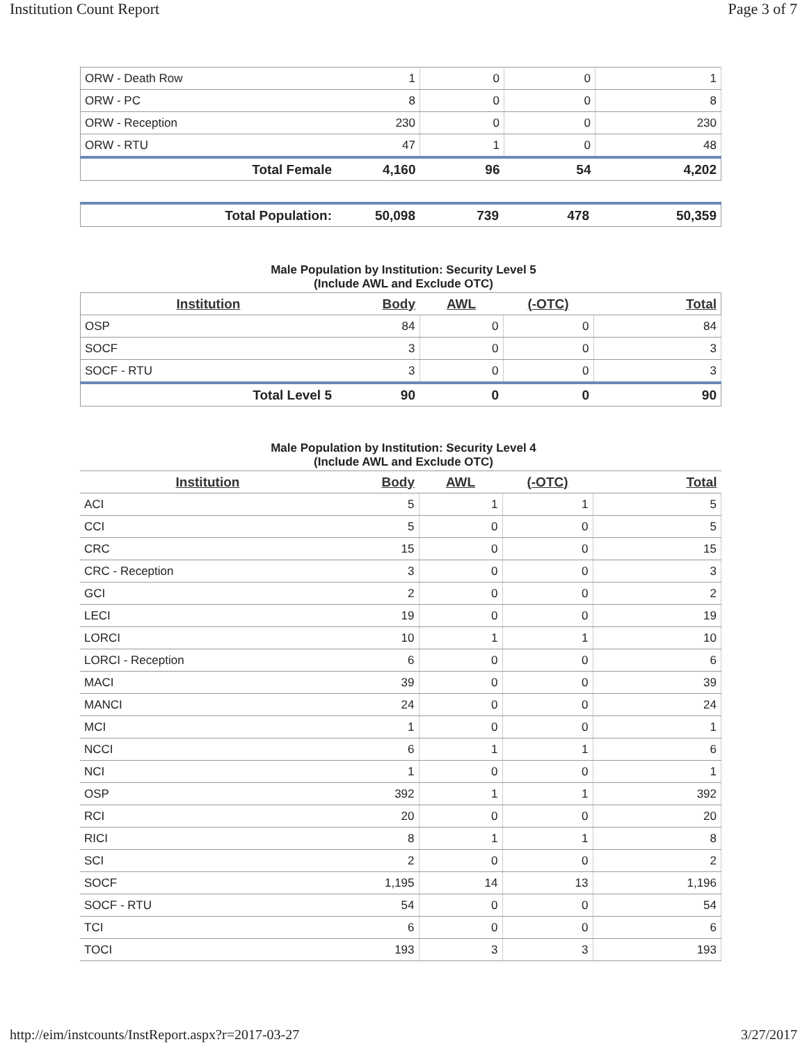Institution Count Report Page 3 of 7
| ORW - Death Row | 1 | 0 | 0 | 1 |
| ORW - PC | 8 | 0 | 0 | 8 |
| ORW - Reception | 230 | 0 | 0 | 230 |
| ORW - RTU | 47 | 1 | 0 | 48 |
| Total Female | 4,160 | 96 | 54 | 4,202 |
| Total Population: | 50,098 | 739 | 478 | 50,359 |
Male Population by Institution: Security Level 5
(Include AWL and Exclude OTC)
| Institution | Body | AWL | (-OTC) | Total |
| --- | --- | --- | --- | --- |
| OSP | 84 | 0 | 0 | 84 |
| SOCF | 3 | 0 | 0 | 3 |
| SOCF - RTU | 3 | 0 | 0 | 3 |
| Total Level 5 | 90 | 0 | 0 | 90 |
Male Population by Institution: Security Level 4
(Include AWL and Exclude OTC)
| Institution | Body | AWL | (-OTC) | Total |
| --- | --- | --- | --- | --- |
| ACI | 5 | 1 | 1 | 5 |
| CCI | 5 | 0 | 0 | 5 |
| CRC | 15 | 0 | 0 | 15 |
| CRC - Reception | 3 | 0 | 0 | 3 |
| GCI | 2 | 0 | 0 | 2 |
| LECI | 19 | 0 | 0 | 19 |
| LORCI | 10 | 1 | 1 | 10 |
| LORCI - Reception | 6 | 0 | 0 | 6 |
| MACI | 39 | 0 | 0 | 39 |
| MANCI | 24 | 0 | 0 | 24 |
| MCI | 1 | 0 | 0 | 1 |
| NCCI | 6 | 1 | 1 | 6 |
| NCI | 1 | 0 | 0 | 1 |
| OSP | 392 | 1 | 1 | 392 |
| RCI | 20 | 0 | 0 | 20 |
| RICI | 8 | 1 | 1 | 8 |
| SCI | 2 | 0 | 0 | 2 |
| SOCF | 1,195 | 14 | 13 | 1,196 |
| SOCF - RTU | 54 | 0 | 0 | 54 |
| TCI | 6 | 0 | 0 | 6 |
| TOCI | 193 | 3 | 3 | 193 |
http://eim/instcounts/InstReport.aspx?r=2017-03-27 3/27/2017